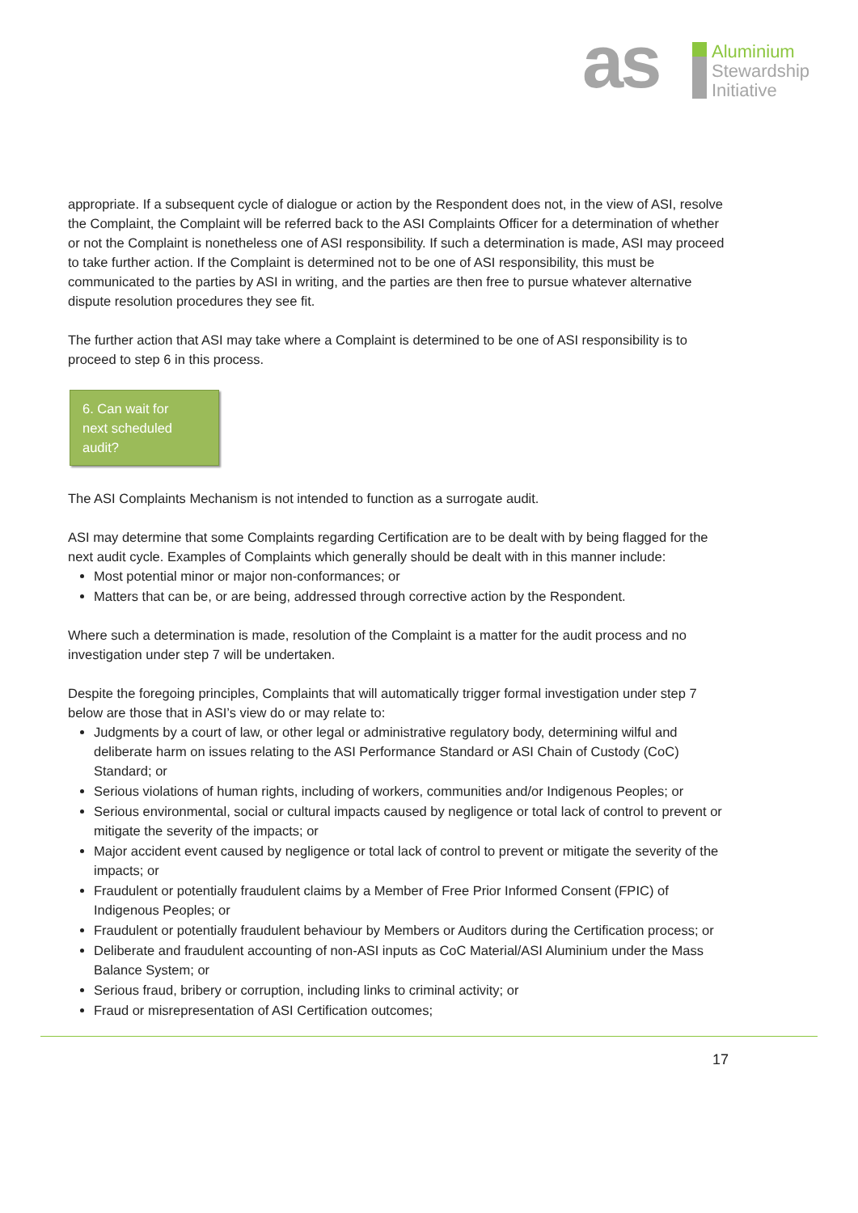as
Aluminium
Stewardship
Initiative
appropriate. If a subsequent cycle of dialogue or action by the Respondent does not, in the view of ASI, resolve the Complaint, the Complaint will be referred back to the ASI Complaints Officer for a determination of whether or not the Complaint is nonetheless one of ASI responsibility. If such a determination is made, ASI may proceed to take further action. If the Complaint is determined not to be one of ASI responsibility, this must be communicated to the parties by ASI in writing, and the parties are then free to pursue whatever alternative dispute resolution procedures they see fit.
The further action that ASI may take where a Complaint is determined to be one of ASI responsibility is to proceed to step 6 in this process.
6. Can wait for
next scheduled
audit?
The ASI Complaints Mechanism is not intended to function as a surrogate audit.
ASI may determine that some Complaints regarding Certification are to be dealt with by being flagged for the next audit cycle. Examples of Complaints which generally should be dealt with in this manner include:
Most potential minor or major non-conformances; or
Matters that can be, or are being, addressed through corrective action by the Respondent.
Where such a determination is made, resolution of the Complaint is a matter for the audit process and no investigation under step 7 will be undertaken.
Despite the foregoing principles, Complaints that will automatically trigger formal investigation under step 7 below are those that in ASI’s view do or may relate to:
Judgments by a court of law, or other legal or administrative regulatory body, determining wilful and deliberate harm on issues relating to the ASI Performance Standard or ASI Chain of Custody (CoC) Standard; or
Serious violations of human rights, including of workers, communities and/or Indigenous Peoples; or
Serious environmental, social or cultural impacts caused by negligence or total lack of control to prevent or mitigate the severity of the impacts; or
Major accident event caused by negligence or total lack of control to prevent or mitigate the severity of the impacts; or
Fraudulent or potentially fraudulent claims by a Member of Free Prior Informed Consent (FPIC) of Indigenous Peoples; or
Fraudulent or potentially fraudulent behaviour by Members or Auditors during the Certification process; or
Deliberate and fraudulent accounting of non-ASI inputs as CoC Material/ASI Aluminium under the Mass Balance System; or
Serious fraud, bribery or corruption, including links to criminal activity; or
Fraud or misrepresentation of ASI Certification outcomes;
17